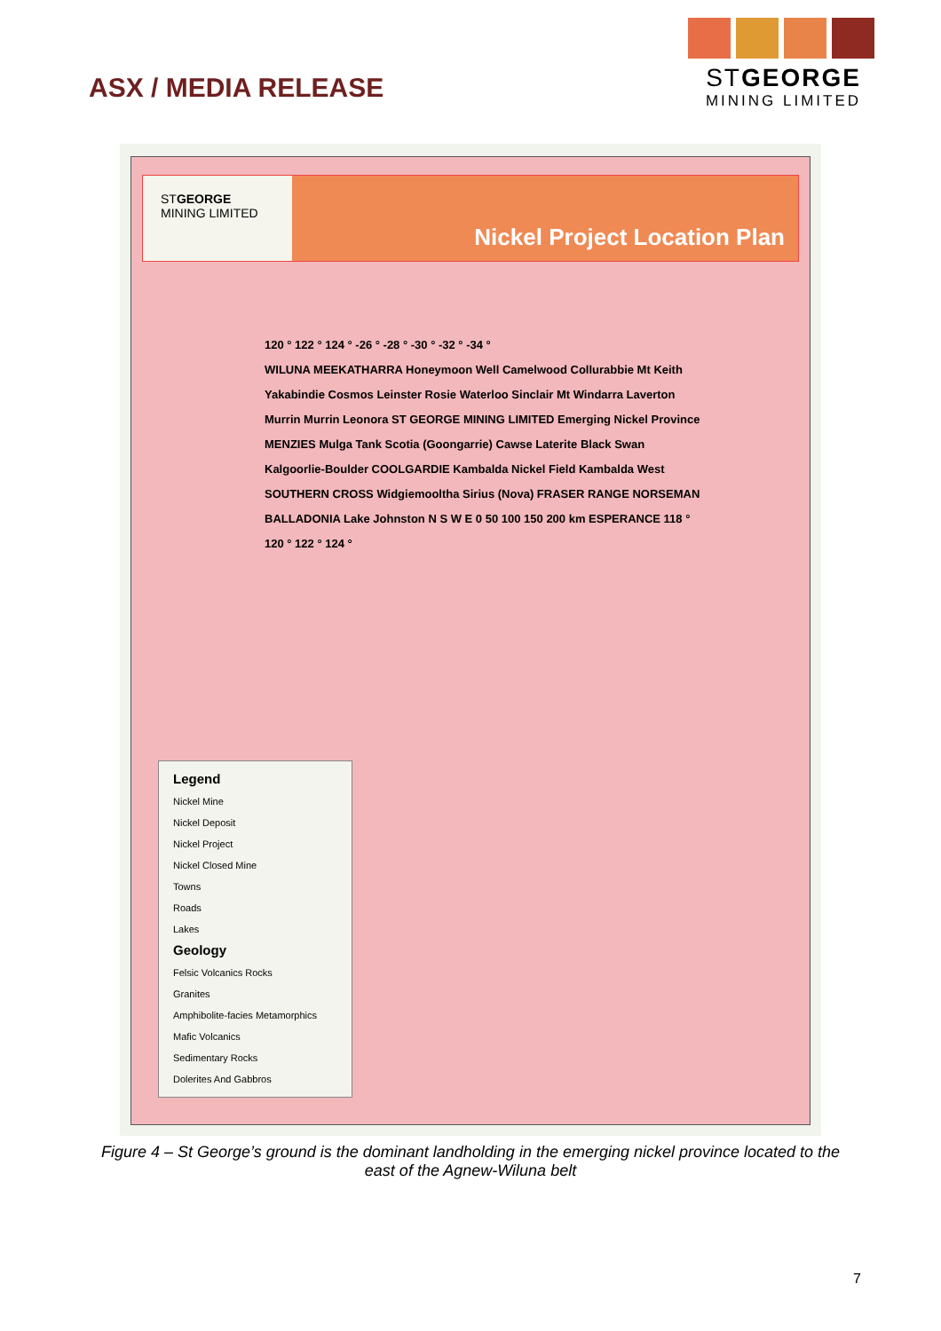ASX / MEDIA RELEASE
STGEORGE
MINING LIMITED
STGEORGE
MINING LIMITED
Nickel Project Location Plan
120 ° 122 ° 124 ° -26 ° -28 ° -30 ° -32 ° -34 °
WILUNA MEEKATHARRA Honeymoon Well Camelwood Collurabbie Mt Keith Yakabindie Cosmos Leinster Rosie Waterloo Sinclair Mt Windarra Laverton Murrin Murrin Leonora ST GEORGE MINING LIMITED Emerging Nickel Province MENZIES Mulga Tank Scotia (Goongarrie) Cawse Laterite Black Swan Kalgoorlie-Boulder COOLGARDIE Kambalda Nickel Field Kambalda West SOUTHERN CROSS Widgiemooltha Sirius (Nova) FRASER RANGE NORSEMAN BALLADONIA Lake Johnston N S W E 0 50 100 150 200 km ESPERANCE 118 ° 120 ° 122 ° 124 °
Legend
Nickel Mine
Nickel Deposit
Nickel Project
Nickel Closed Mine
Towns
Roads
Lakes
Geology
Felsic Volcanics Rocks
Granites
Amphibolite-facies Metamorphics
Mafic Volcanics
Sedimentary Rocks
Dolerites And Gabbros
Figure 4 – St George’s ground is the dominant landholding in the emerging nickel province located to the east of the Agnew-Wiluna belt
7